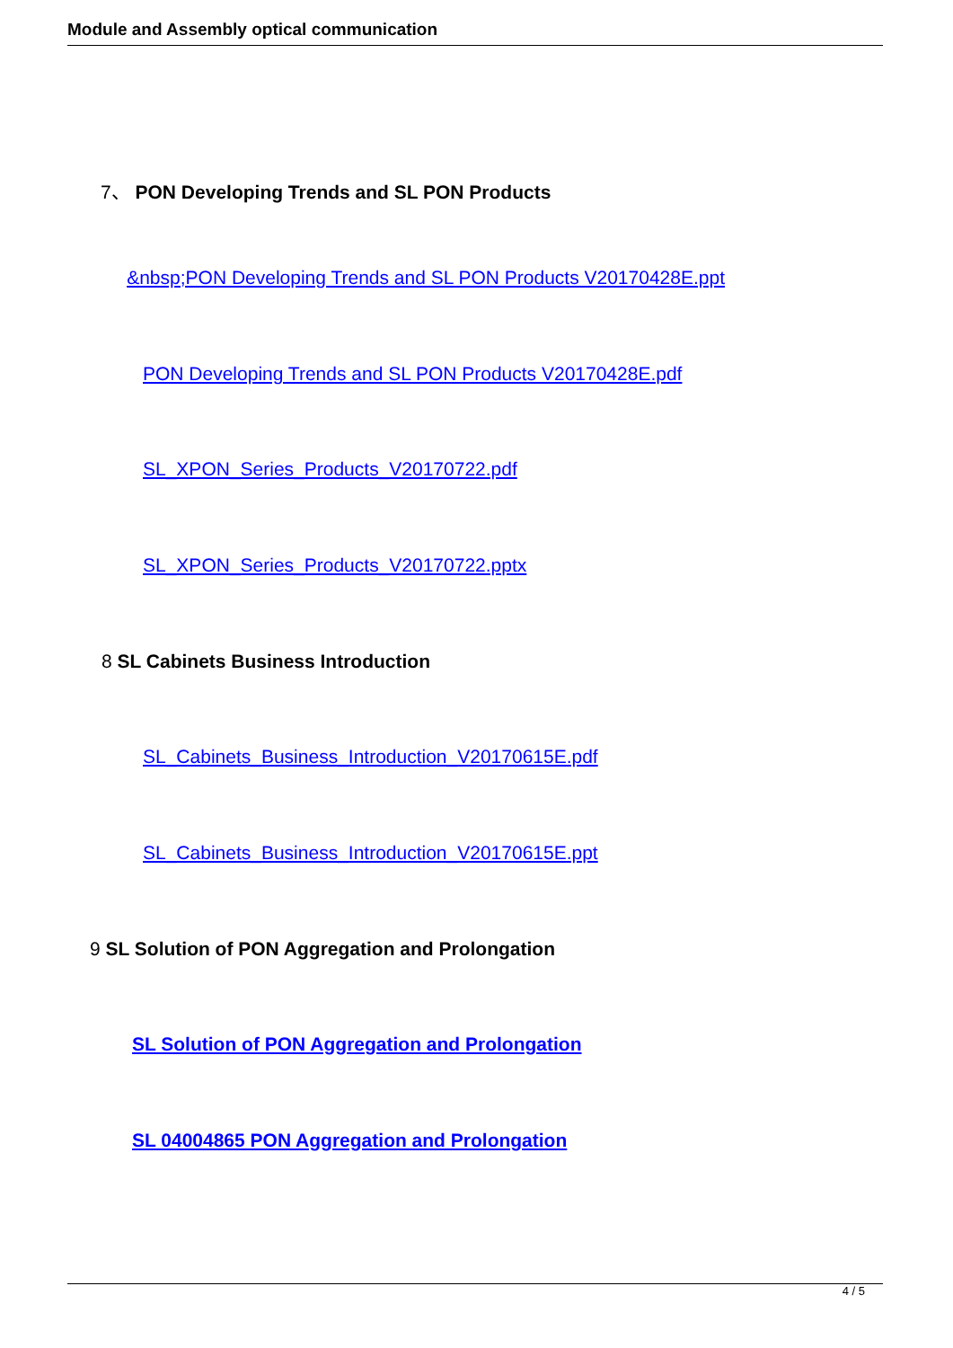Module and Assembly optical communication
7、 PON Developing Trends and SL PON Products
&nbsp;PON Developing Trends and SL PON Products V20170428E.ppt
PON Developing Trends and SL PON Products V20170428E.pdf
SL_XPON_Series_Products_V20170722.pdf
SL_XPON_Series_Products_V20170722.pptx
8 SL Cabinets Business Introduction
SL_Cabinets_Business_Introduction_V20170615E.pdf
SL_Cabinets_Business_Introduction_V20170615E.ppt
9 SL Solution of PON Aggregation and Prolongation
SL Solution of PON Aggregation and Prolongation
SL 04004865 PON Aggregation and Prolongation
4 / 5